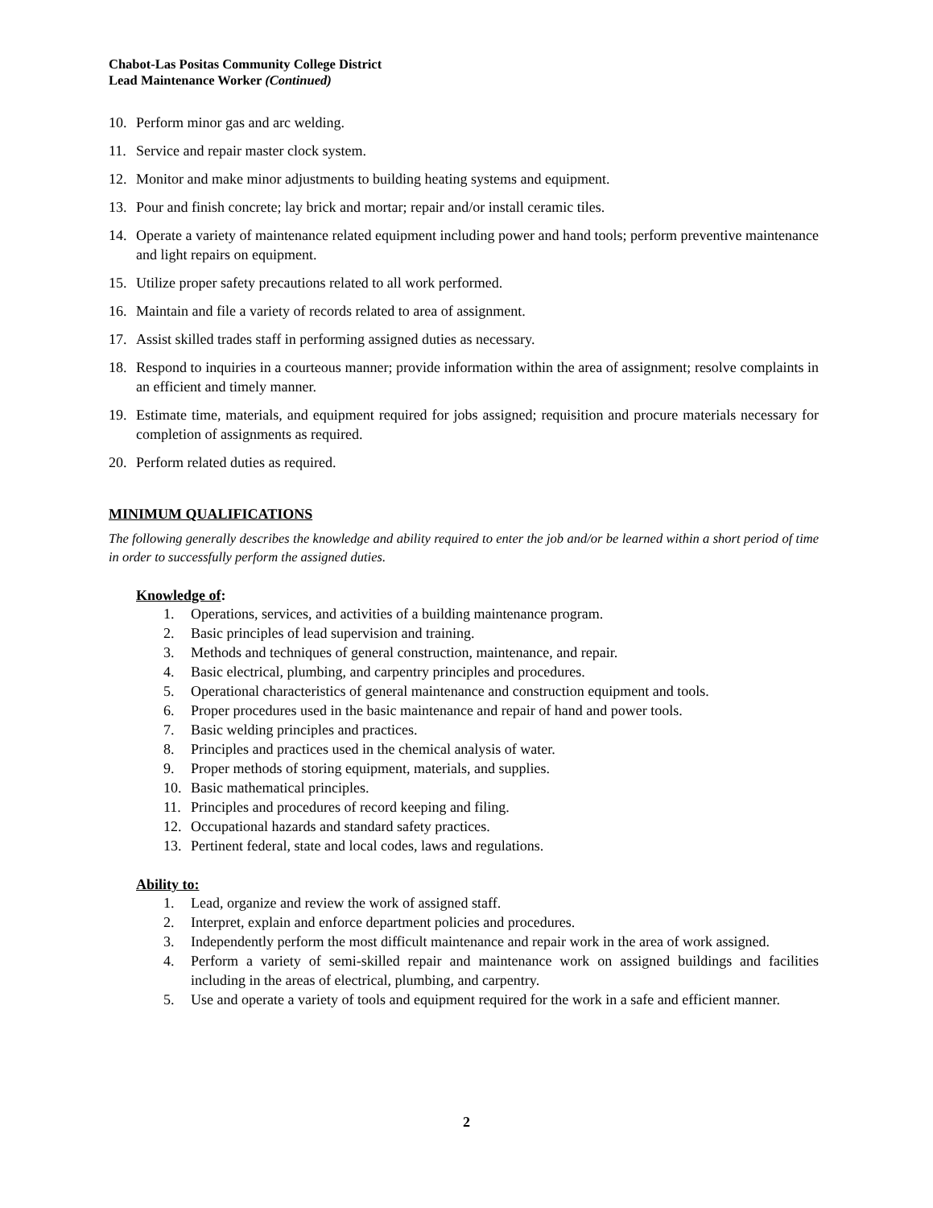Chabot-Las Positas Community College District
Lead Maintenance Worker (Continued)
10. Perform minor gas and arc welding.
11. Service and repair master clock system.
12. Monitor and make minor adjustments to building heating systems and equipment.
13. Pour and finish concrete; lay brick and mortar; repair and/or install ceramic tiles.
14. Operate a variety of maintenance related equipment including power and hand tools; perform preventive maintenance and light repairs on equipment.
15. Utilize proper safety precautions related to all work performed.
16. Maintain and file a variety of records related to area of assignment.
17. Assist skilled trades staff in performing assigned duties as necessary.
18. Respond to inquiries in a courteous manner; provide information within the area of assignment; resolve complaints in an efficient and timely manner.
19. Estimate time, materials, and equipment required for jobs assigned; requisition and procure materials necessary for completion of assignments as required.
20. Perform related duties as required.
MINIMUM QUALIFICATIONS
The following generally describes the knowledge and ability required to enter the job and/or be learned within a short period of time in order to successfully perform the assigned duties.
Knowledge of:
1. Operations, services, and activities of a building maintenance program.
2. Basic principles of lead supervision and training.
3. Methods and techniques of general construction, maintenance, and repair.
4. Basic electrical, plumbing, and carpentry principles and procedures.
5. Operational characteristics of general maintenance and construction equipment and tools.
6. Proper procedures used in the basic maintenance and repair of hand and power tools.
7. Basic welding principles and practices.
8. Principles and practices used in the chemical analysis of water.
9. Proper methods of storing equipment, materials, and supplies.
10. Basic mathematical principles.
11. Principles and procedures of record keeping and filing.
12. Occupational hazards and standard safety practices.
13. Pertinent federal, state and local codes, laws and regulations.
Ability to:
1. Lead, organize and review the work of assigned staff.
2. Interpret, explain and enforce department policies and procedures.
3. Independently perform the most difficult maintenance and repair work in the area of work assigned.
4. Perform a variety of semi-skilled repair and maintenance work on assigned buildings and facilities including in the areas of electrical, plumbing, and carpentry.
5. Use and operate a variety of tools and equipment required for the work in a safe and efficient manner.
2